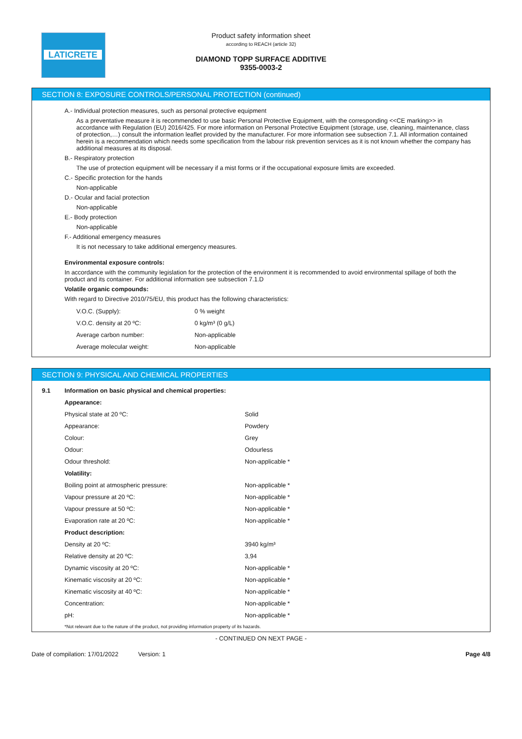LATICRETE
Product safety information sheet
according to REACH (article 32)
DIAMOND TOPP SURFACE ADDITIVE
9355-0003-2
SECTION 8: EXPOSURE CONTROLS/PERSONAL PROTECTION (continued)
A.- Individual protection measures, such as personal protective equipment
As a preventative measure it is recommended to use basic Personal Protective Equipment, with the corresponding <<CE marking>> in accordance with Regulation (EU) 2016/425. For more information on Personal Protective Equipment (storage, use, cleaning, maintenance, class of protection,…) consult the information leaflet provided by the manufacturer. For more information see subsection 7.1. All information contained herein is a recommendation which needs some specification from the labour risk prevention services as it is not known whether the company has additional measures at its disposal.
B.- Respiratory protection
The use of protection equipment will be necessary if a mist forms or if the occupational exposure limits are exceeded.
C.- Specific protection for the hands
Non-applicable
D.- Ocular and facial protection
Non-applicable
E.- Body protection
Non-applicable
F.- Additional emergency measures
It is not necessary to take additional emergency measures.
Environmental exposure controls:
In accordance with the community legislation for the protection of the environment it is recommended to avoid environmental spillage of both the product and its container. For additional information see subsection 7.1.D
Volatile organic compounds:
With regard to Directive 2010/75/EU, this product has the following characteristics:
| V.O.C. (Supply): | 0 % weight |
| V.O.C. density at 20 ºC: | 0 kg/m³ (0 g/L) |
| Average carbon number: | Non-applicable |
| Average molecular weight: | Non-applicable |
SECTION 9: PHYSICAL AND CHEMICAL PROPERTIES
| 9.1 | Information on basic physical and chemical properties: | |
| | Appearance: | |
| | Physical state at 20 ºC: | Solid |
| | Appearance: | Powdery |
| | Colour: | Grey |
| | Odour: | Odourless |
| | Odour threshold: | Non-applicable * |
| | Volatility: | |
| | Boiling point at atmospheric pressure: | Non-applicable * |
| | Vapour pressure at 20 ºC: | Non-applicable * |
| | Vapour pressure at 50 ºC: | Non-applicable * |
| | Evaporation rate at 20 ºC: | Non-applicable * |
| | Product description: | |
| | Density at 20 ºC: | 3940 kg/m³ |
| | Relative density at 20 ºC: | 3,94 |
| | Dynamic viscosity at 20 ºC: | Non-applicable * |
| | Kinematic viscosity at 20 ºC: | Non-applicable * |
| | Kinematic viscosity at 40 ºC: | Non-applicable * |
| | Concentration: | Non-applicable * |
| | pH: | Non-applicable * |
| | *Not relevant due to the nature of the product, not providing information property of its hazards. | |
- CONTINUED ON NEXT PAGE -
Date of compilation: 17/01/2022 Version: 1 Page 4/8